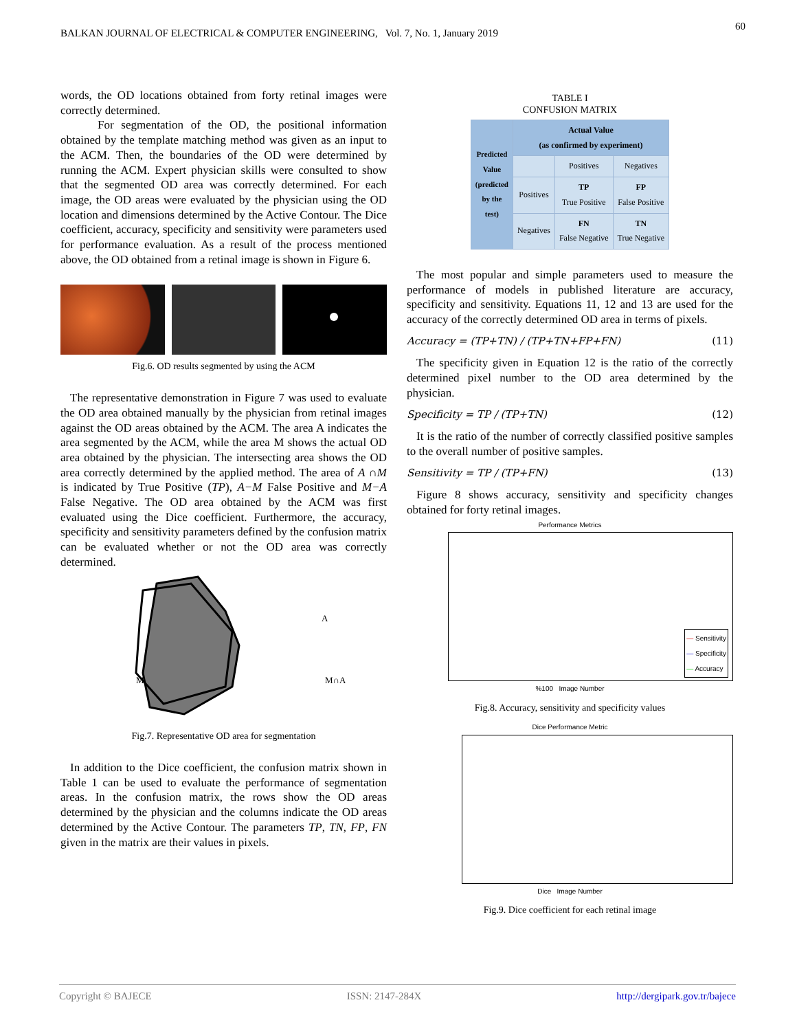BALKAN JOURNAL OF ELECTRICAL & COMPUTER ENGINEERING, Vol. 7, No. 1, January 2019
60
words, the OD locations obtained from forty retinal images were correctly determined.
For segmentation of the OD, the positional information obtained by the template matching method was given as an input to the ACM. Then, the boundaries of the OD were determined by running the ACM. Expert physician skills were consulted to show that the segmented OD area was correctly determined. For each image, the OD areas were evaluated by the physician using the OD location and dimensions determined by the Active Contour. The Dice coefficient, accuracy, specificity and sensitivity were parameters used for performance evaluation. As a result of the process mentioned above, the OD obtained from a retinal image is shown in Figure 6.
Fig.6. OD results segmented by using the ACM
The representative demonstration in Figure 7 was used to evaluate the OD area obtained manually by the physician from retinal images against the OD areas obtained by the ACM. The area A indicates the area segmented by the ACM, while the area M shows the actual OD area obtained by the physician. The intersecting area shows the OD area correctly determined by the applied method. The area of A ∩M is indicated by True Positive (TP), A−M False Positive and M−A False Negative. The OD area obtained by the ACM was first evaluated using the Dice coefficient. Furthermore, the accuracy, specificity and sensitivity parameters defined by the confusion matrix can be evaluated whether or not the OD area was correctly determined.
A
M
M∩A
Fig.7. Representative OD area for segmentation
In addition to the Dice coefficient, the confusion matrix shown in Table 1 can be used to evaluate the performance of segmentation areas. In the confusion matrix, the rows show the OD areas determined by the physician and the columns indicate the OD areas determined by the Active Contour. The parameters TP, TN, FP, FN given in the matrix are their values in pixels.
TABLE I
CONFUSION MATRIX
| Predicted Value (predicted by the test) | Actual Value (as confirmed by experiment) | | |
| --- | --- | --- | --- |
| | | Positives | Negatives |
| | Positives | TP True Positive | FP False Positive |
| | Negatives | FN False Negative | TN True Negative |
The most popular and simple parameters used to measure the performance of models in published literature are accuracy, specificity and sensitivity. Equations 11, 12 and 13 are used for the accuracy of the correctly determined OD area in terms of pixels.
Accuracy = (TP+TN) / (TP+TN+FP+FN) (11)
The specificity given in Equation 12 is the ratio of the correctly determined pixel number to the OD area determined by the physician.
Specificity = TP / (TP+TN) (12)
It is the ratio of the number of correctly classified positive samples to the overall number of positive samples.
Sensitivity = TP / (TP+FN) (13)
Figure 8 shows accuracy, sensitivity and specificity changes obtained for forty retinal images.
Performance Metrics
— Sensitivity
— Specificity
— Accuracy
%100 Image Number
Fig.8. Accuracy, sensitivity and specificity values
Dice Performance Metric
Dice Image Number
Fig.9. Dice coefficient for each retinal image
Copyright © BAJECE ISSN: 2147-284X http://dergipark.gov.tr/bajece